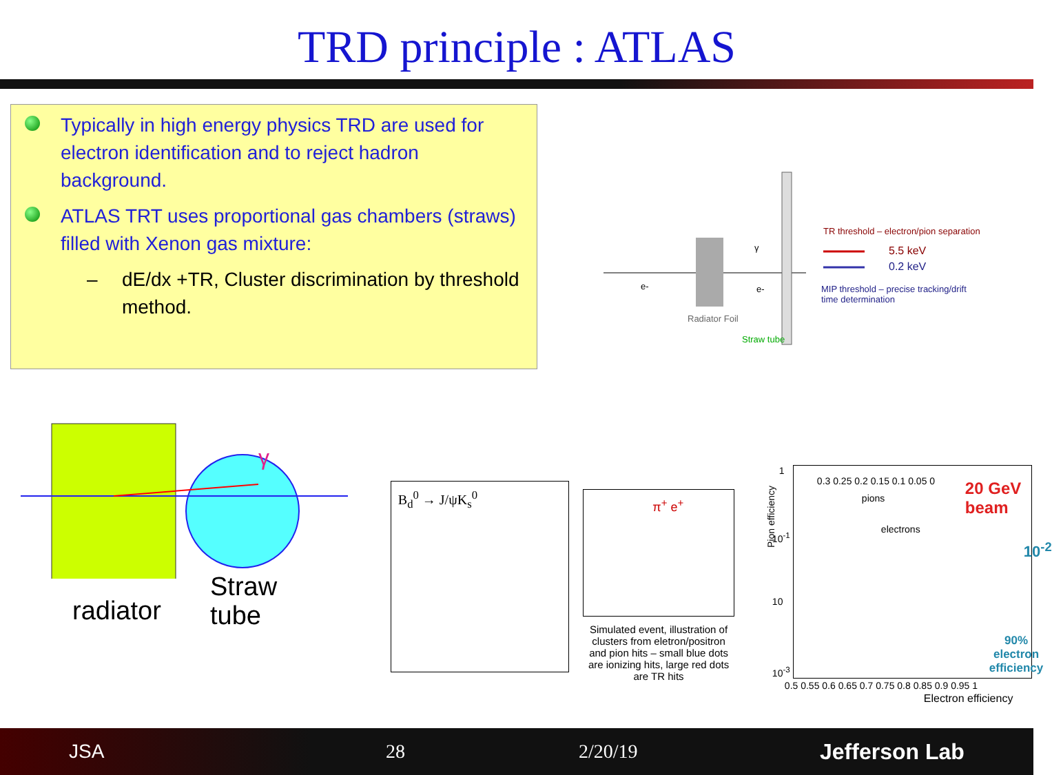TRD principle : ATLAS
Typically in high energy physics TRD are used for electron identification and to reject hadron background.
ATLAS TRT uses proportional gas chambers (straws) filled with Xenon gas mixture:
– dE/dx +TR, Cluster discrimination by threshold method.
TR threshold – electron/pion separation
5.5 keV
0.2 keV
MIP threshold – precise tracking/drift
time determination
e- e-
γ
Radiator Foil
Straw tube
γ
radiator
Straw
tube
B<sub>d</sub><sup>0</sup> → J/ψK<sub>s</sub><sup>0</sup>
π<sup>+</sup> e<sup>+</sup>
Simulated event, illustration of clusters from eletron/positron and pion hits – small blue dots are ionizing hits, large red dots are TR hits
Pion efficiency
1
10<sup>-1</sup>
10
10<sup>-3</sup>
0.3 0.25 0.2 0.15 0.1 0.05 0
pions
electrons
20 GeV beam
10<sup>-2</sup>
90% electron
efficiency
0.5 0.55 0.6 0.65 0.7 0.75 0.8 0.85 0.9 0.95 1
Electron efficiency
JSA 28 2/20/19 Jefferson Lab